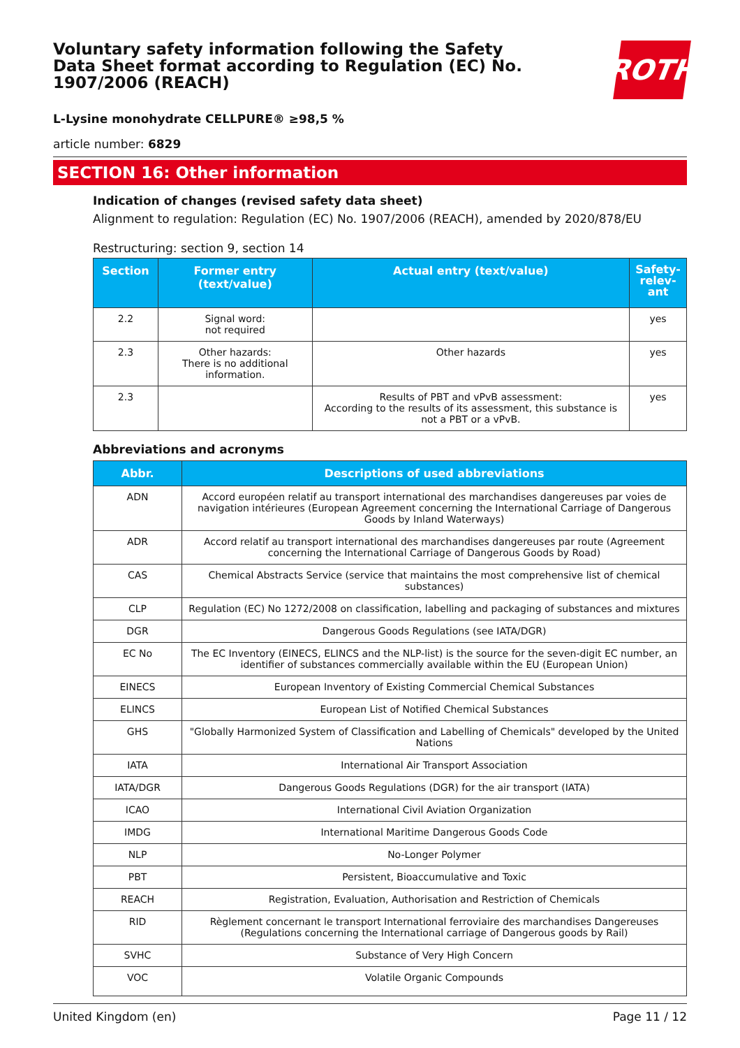Voluntary safety information following the Safety Data Sheet format according to Regulation (EC) No. 1907/2006 (REACH)
ROTH
L-Lysine monohydrate CELLPURE® ≥98,5 %
article number: 6829
SECTION 16: Other information
Indication of changes (revised safety data sheet)
Alignment to regulation: Regulation (EC) No. 1907/2006 (REACH), amended by 2020/878/EU
Restructuring: section 9, section 14
| Section | Former entry (text/value) | Actual entry (text/value) | Safety-relev-ant |
| --- | --- | --- | --- |
| 2.2 | Signal word: not required | | yes |
| 2.3 | Other hazards: There is no additional information. | Other hazards | yes |
| 2.3 | | Results of PBT and vPvB assessment: According to the results of its assessment, this substance is not a PBT or a vPvB. | yes |
Abbreviations and acronyms
| Abbr. | Descriptions of used abbreviations |
| --- | --- |
| ADN | Accord européen relatif au transport international des marchandises dangereuses par voies de navigation intérieures (European Agreement concerning the International Carriage of Dangerous Goods by Inland Waterways) |
| ADR | Accord relatif au transport international des marchandises dangereuses par route (Agreement concerning the International Carriage of Dangerous Goods by Road) |
| CAS | Chemical Abstracts Service (service that maintains the most comprehensive list of chemical substances) |
| CLP | Regulation (EC) No 1272/2008 on classification, labelling and packaging of substances and mixtures |
| DGR | Dangerous Goods Regulations (see IATA/DGR) |
| EC No | The EC Inventory (EINECS, ELINCS and the NLP-list) is the source for the seven-digit EC number, an identifier of substances commercially available within the EU (European Union) |
| EINECS | European Inventory of Existing Commercial Chemical Substances |
| ELINCS | European List of Notified Chemical Substances |
| GHS | "Globally Harmonized System of Classification and Labelling of Chemicals" developed by the United Nations |
| IATA | International Air Transport Association |
| IATA/DGR | Dangerous Goods Regulations (DGR) for the air transport (IATA) |
| ICAO | International Civil Aviation Organization |
| IMDG | International Maritime Dangerous Goods Code |
| NLP | No-Longer Polymer |
| PBT | Persistent, Bioaccumulative and Toxic |
| REACH | Registration, Evaluation, Authorisation and Restriction of Chemicals |
| RID | Règlement concernant le transport International ferroviaire des marchandises Dangereuses (Regulations concerning the International carriage of Dangerous goods by Rail) |
| SVHC | Substance of Very High Concern |
| VOC | Volatile Organic Compounds |
United Kingdom (en) Page 11 / 12